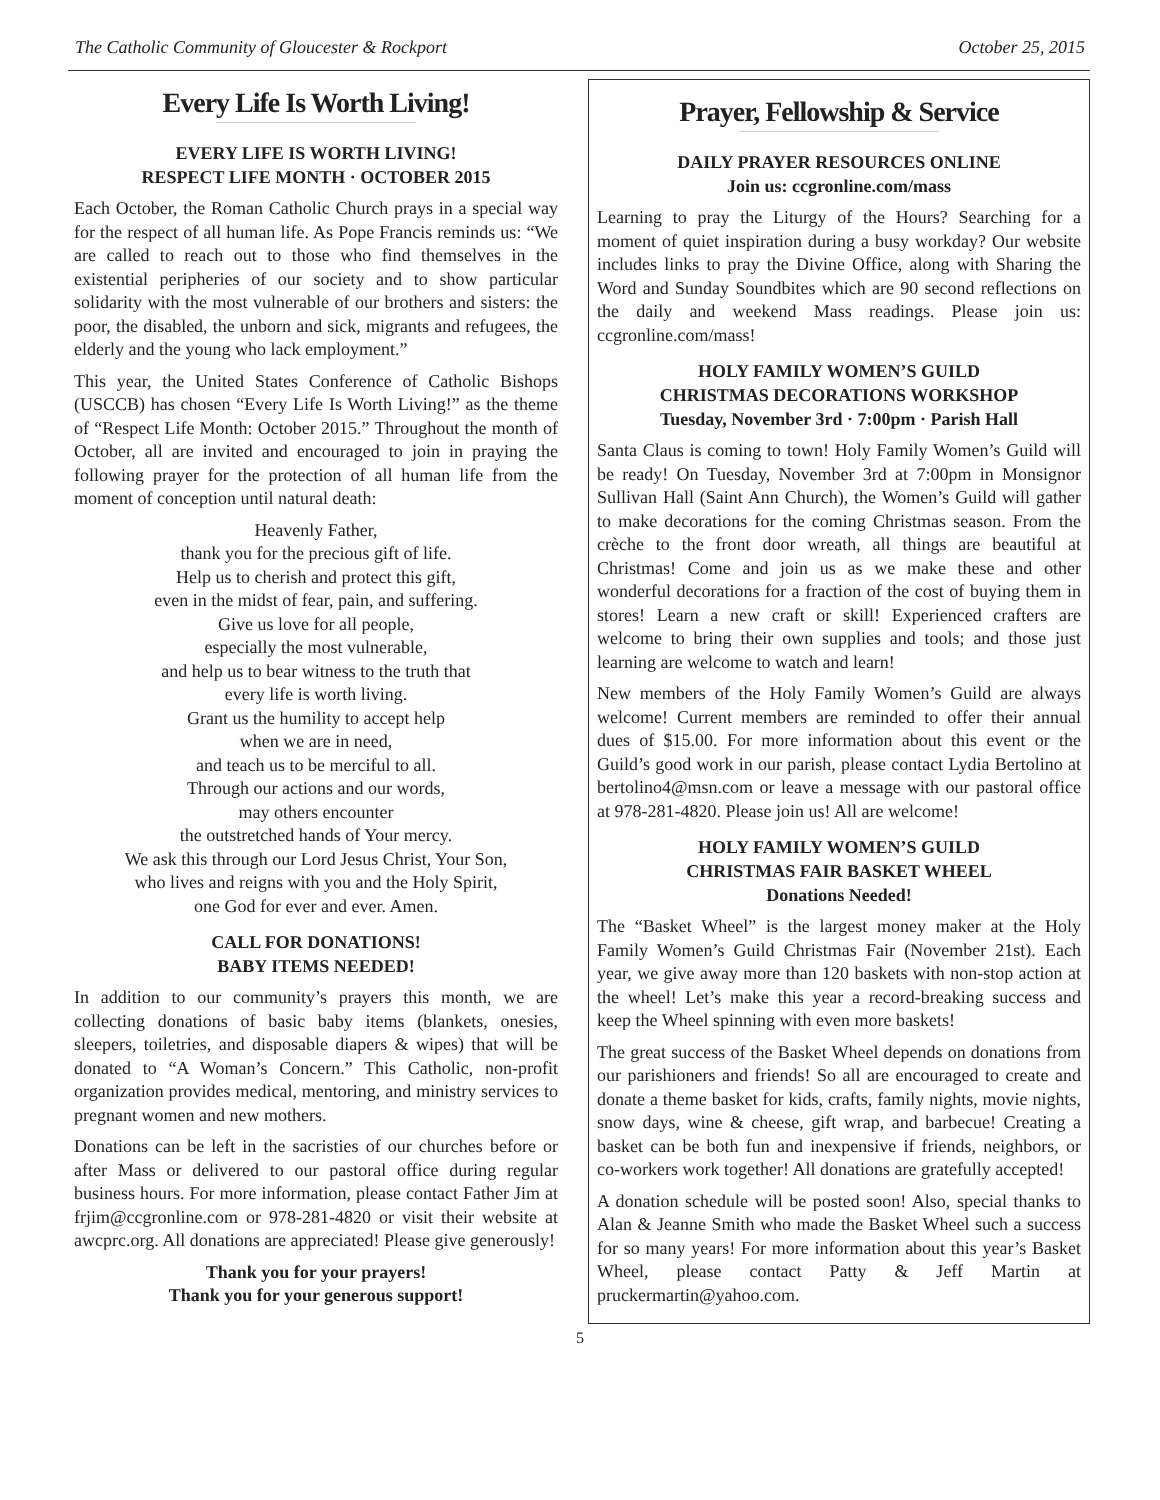The Catholic Community of Gloucester & Rockport October 25, 2015
Every Life Is Worth Living!
EVERY LIFE IS WORTH LIVING!
RESPECT LIFE MONTH · OCTOBER 2015
Each October, the Roman Catholic Church prays in a special way for the respect of all human life. As Pope Francis reminds us: “We are called to reach out to those who find themselves in the existential peripheries of our society and to show particular solidarity with the most vulnerable of our brothers and sisters: the poor, the disabled, the unborn and sick, migrants and refugees, the elderly and the young who lack employment.”
This year, the United States Conference of Catholic Bishops (USCCB) has chosen “Every Life Is Worth Living!” as the theme of “Respect Life Month: October 2015.” Throughout the month of October, all are invited and encouraged to join in praying the following prayer for the protection of all human life from the moment of conception until natural death:
Heavenly Father,
thank you for the precious gift of life.
Help us to cherish and protect this gift,
even in the midst of fear, pain, and suffering.
Give us love for all people,
especially the most vulnerable,
and help us to bear witness to the truth that
every life is worth living.
Grant us the humility to accept help
when we are in need,
and teach us to be merciful to all.
Through our actions and our words,
may others encounter
the outstretched hands of Your mercy.
We ask this through our Lord Jesus Christ, Your Son,
who lives and reigns with you and the Holy Spirit,
one God for ever and ever. Amen.
CALL FOR DONATIONS!
BABY ITEMS NEEDED!
In addition to our community’s prayers this month, we are collecting donations of basic baby items (blankets, onesies, sleepers, toiletries, and disposable diapers & wipes) that will be donated to “A Woman’s Concern.” This Catholic, non-profit organization provides medical, mentoring, and ministry services to pregnant women and new mothers.
Donations can be left in the sacristies of our churches before or after Mass or delivered to our pastoral office during regular business hours. For more information, please contact Father Jim at frjim@ccgronline.com or 978-281-4820 or visit their website at awcprc.org. All donations are appreciated! Please give generously!
Thank you for your prayers!
Thank you for your generous support!
Prayer, Fellowship & Service
DAILY PRAYER RESOURCES ONLINE
Join us: ccgronline.com/mass
Learning to pray the Liturgy of the Hours? Searching for a moment of quiet inspiration during a busy workday? Our website includes links to pray the Divine Office, along with Sharing the Word and Sunday Soundbites which are 90 second reflections on the daily and weekend Mass readings. Please join us: ccgronline.com/mass!
HOLY FAMILY WOMEN’S GUILD
CHRISTMAS DECORATIONS WORKSHOP
Tuesday, November 3rd · 7:00pm · Parish Hall
Santa Claus is coming to town! Holy Family Women’s Guild will be ready! On Tuesday, November 3rd at 7:00pm in Monsignor Sullivan Hall (Saint Ann Church), the Women’s Guild will gather to make decorations for the coming Christmas season. From the crèche to the front door wreath, all things are beautiful at Christmas! Come and join us as we make these and other wonderful decorations for a fraction of the cost of buying them in stores! Learn a new craft or skill! Experienced crafters are welcome to bring their own supplies and tools; and those just learning are welcome to watch and learn!
New members of the Holy Family Women’s Guild are always welcome! Current members are reminded to offer their annual dues of $15.00. For more information about this event or the Guild’s good work in our parish, please contact Lydia Bertolino at bertolino4@msn.com or leave a message with our pastoral office at 978-281-4820. Please join us! All are welcome!
HOLY FAMILY WOMEN’S GUILD
CHRISTMAS FAIR BASKET WHEEL
Donations Needed!
The “Basket Wheel” is the largest money maker at the Holy Family Women’s Guild Christmas Fair (November 21st). Each year, we give away more than 120 baskets with non-stop action at the wheel! Let’s make this year a record-breaking success and keep the Wheel spinning with even more baskets!
The great success of the Basket Wheel depends on donations from our parishioners and friends! So all are encouraged to create and donate a theme basket for kids, crafts, family nights, movie nights, snow days, wine & cheese, gift wrap, and barbecue! Creating a basket can be both fun and inexpensive if friends, neighbors, or co-workers work together! All donations are gratefully accepted!
A donation schedule will be posted soon! Also, special thanks to Alan & Jeanne Smith who made the Basket Wheel such a success for so many years! For more information about this year’s Basket Wheel, please contact Patty & Jeff Martin at pruckermartin@yahoo.com.
5